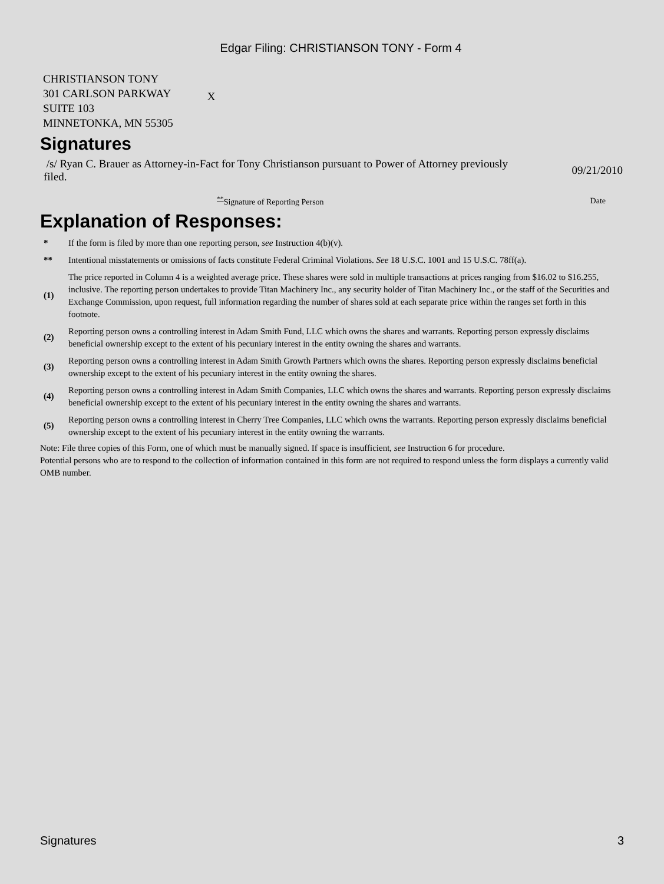Edgar Filing: CHRISTIANSON TONY - Form 4
CHRISTIANSON TONY
301 CARLSON PARKWAY
SUITE 103
MINNETONKA, MN 55305
X
Signatures
| /s/ Ryan C. Brauer as Attorney-in-Fact for Tony Christianson pursuant to Power of Attorney previously filed. | 09/21/2010 |
| <sup>**</sup> Signature of Reporting Person | Date |
Explanation of Responses:
| * | If the form is filed by more than one reporting person, see Instruction 4(b)(v). |
| ** | Intentional misstatements or omissions of facts constitute Federal Criminal Violations. See 18 U.S.C. 1001 and 15 U.S.C. 78ff(a). |
| (1) | The price reported in Column 4 is a weighted average price. These shares were sold in multiple transactions at prices ranging from $16.02 to $16.255, inclusive. The reporting person undertakes to provide Titan Machinery Inc., any security holder of Titan Machinery Inc., or the staff of the Securities and Exchange Commission, upon request, full information regarding the number of shares sold at each separate price within the ranges set forth in this footnote. |
| (2) | Reporting person owns a controlling interest in Adam Smith Fund, LLC which owns the shares and warrants. Reporting person expressly disclaims beneficial ownership except to the extent of his pecuniary interest in the entity owning the shares and warrants. |
| (3) | Reporting person owns a controlling interest in Adam Smith Growth Partners which owns the shares. Reporting person expressly disclaims beneficial ownership except to the extent of his pecuniary interest in the entity owning the shares. |
| (4) | Reporting person owns a controlling interest in Adam Smith Companies, LLC which owns the shares and warrants. Reporting person expressly disclaims beneficial ownership except to the extent of his pecuniary interest in the entity owning the shares and warrants. |
| (5) | Reporting person owns a controlling interest in Cherry Tree Companies, LLC which owns the warrants. Reporting person expressly disclaims beneficial ownership except to the extent of his pecuniary interest in the entity owning the warrants. |
Note: File three copies of this Form, one of which must be manually signed. If space is insufficient, see Instruction 6 for procedure.
Potential persons who are to respond to the collection of information contained in this form are not required to respond unless the form displays a currently valid OMB number.
Signatures 3